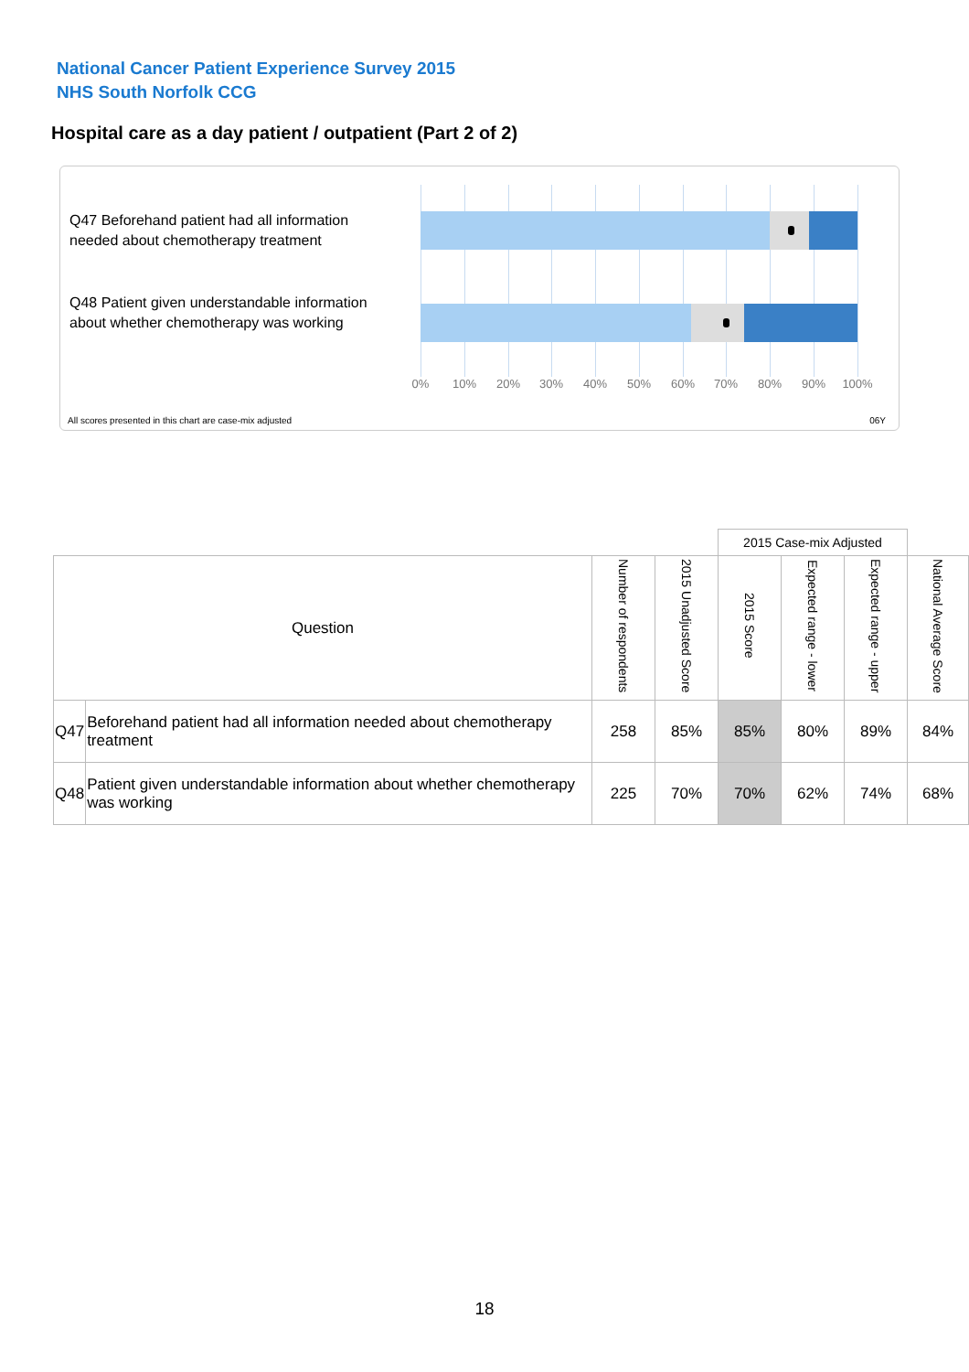National Cancer Patient Experience Survey 2015
NHS South Norfolk CCG
Hospital care as a day patient / outpatient (Part 2 of 2)
Q47 Beforehand patient had all information needed about chemotherapy treatment
Q48 Patient given understandable information about whether chemotherapy was working
0% 10% 20% 30% 40% 50% 60% 70% 80% 90% 100%
All scores presented in this chart are case-mix adjusted
06Y
| | | | | 2015 Case-mix Adjusted | | | |
| Question | | Number of respondents | 2015 Unadjusted Score | 2015 Score | Expected range - lower | Expected range - upper | National Average Score |
| Q47 | Beforehand patient had all information needed about chemotherapy treatment | 258 | 85% | 85% | 80% | 89% | 84% |
| Q48 | Patient given understandable information about whether chemotherapy was working | 225 | 70% | 70% | 62% | 74% | 68% |
18